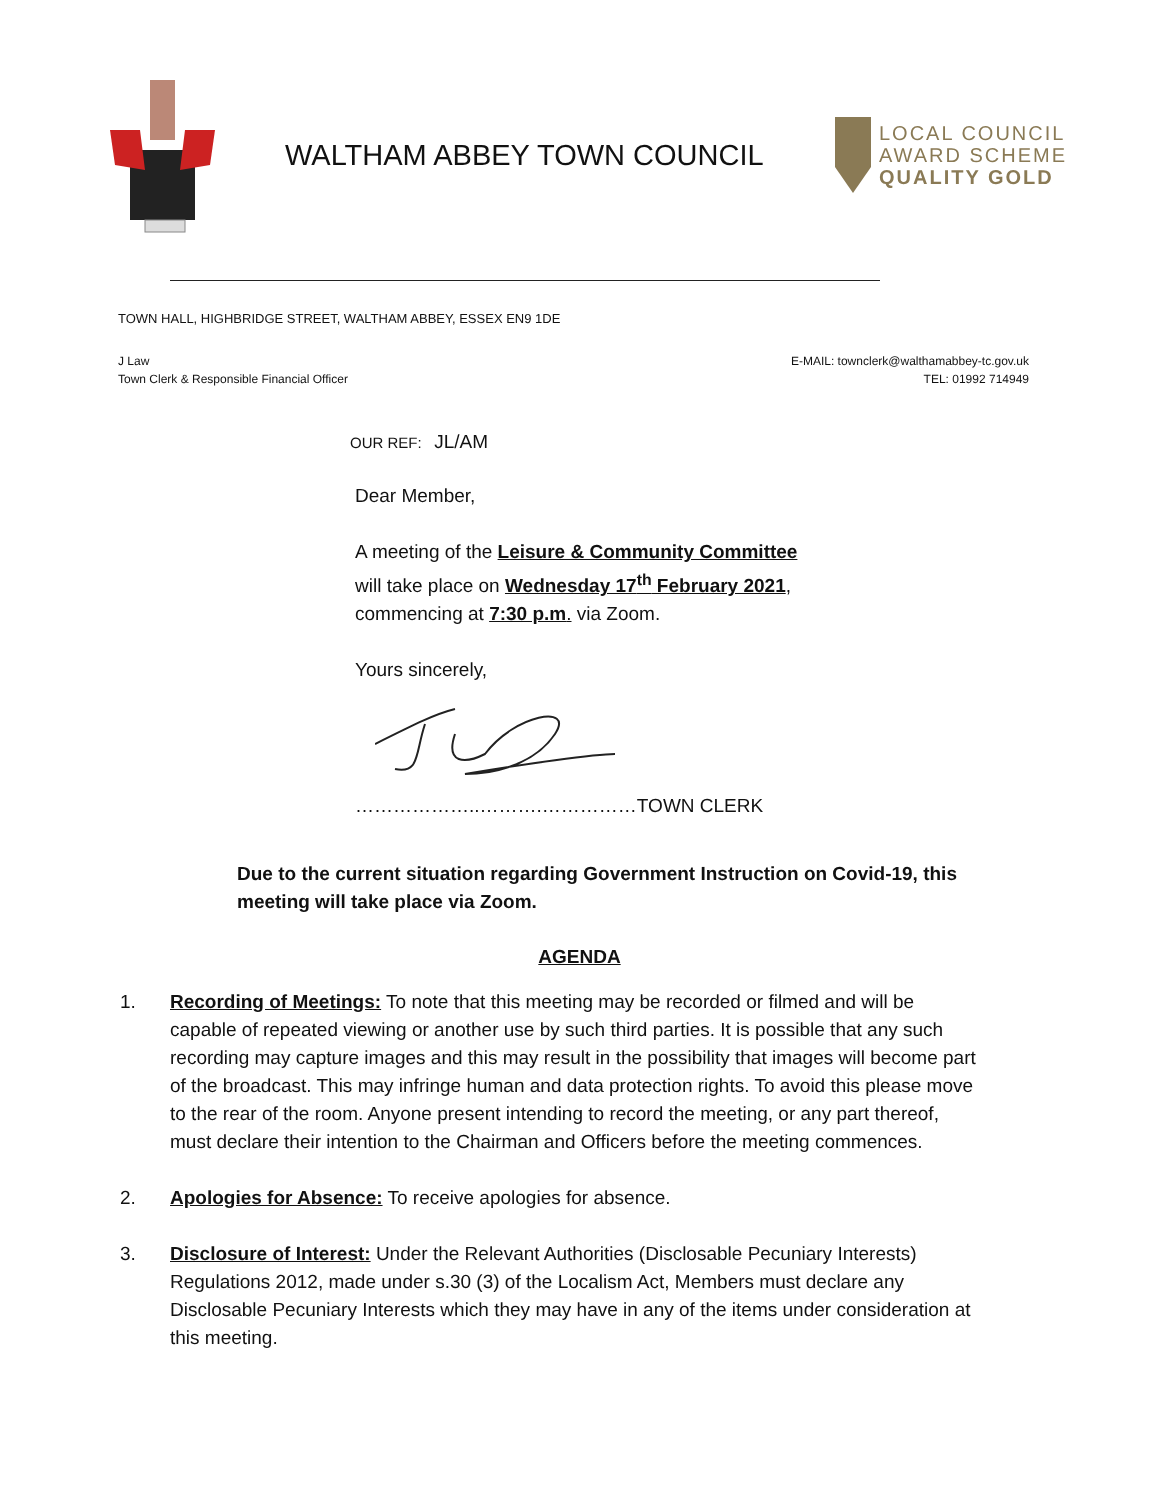WALTHAM ABBEY TOWN COUNCIL
LOCAL COUNCIL
AWARD SCHEME
QUALITY GOLD
TOWN HALL, HIGHBRIDGE STREET, WALTHAM ABBEY, ESSEX EN9 1DE
J Law
Town Clerk & Responsible Financial Officer
E-MAIL: townclerk@walthamabbey-tc.gov.uk
TEL: 01992 714949
OUR REF: JL/AM
Dear Member,
A meeting of the Leisure & Community Committee
will take place on Wednesday 17<sup>th</sup> February 2021,
commencing at 7:30 p.m. via Zoom.
Yours sincerely,
………………..……….……………TOWN CLERK
Due to the current situation regarding Government Instruction on Covid-19, this meeting will take place via Zoom.
AGENDA
1. Recording of Meetings: To note that this meeting may be recorded or filmed and will be capable of repeated viewing or another use by such third parties. It is possible that any such recording may capture images and this may result in the possibility that images will become part of the broadcast. This may infringe human and data protection rights. To avoid this please move to the rear of the room. Anyone present intending to record the meeting, or any part thereof, must declare their intention to the Chairman and Officers before the meeting commences.
2. Apologies for Absence: To receive apologies for absence.
3. Disclosure of Interest: Under the Relevant Authorities (Disclosable Pecuniary Interests) Regulations 2012, made under s.30 (3) of the Localism Act, Members must declare any Disclosable Pecuniary Interests which they may have in any of the items under consideration at this meeting.